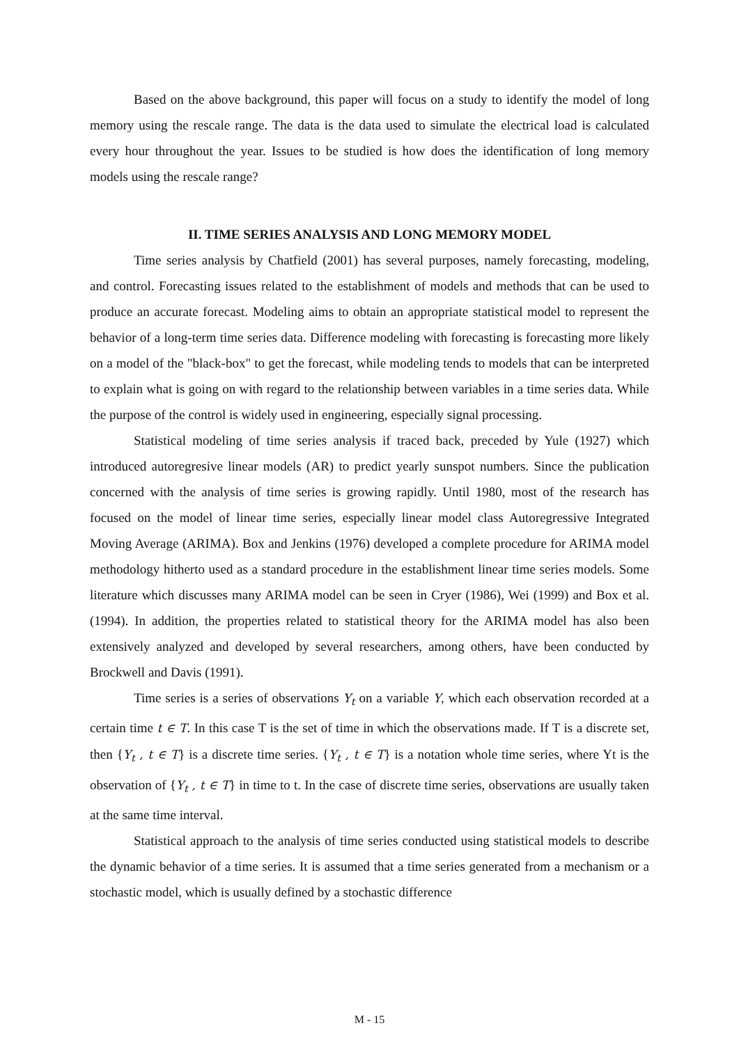Based on the above background, this paper will focus on a study to identify the model of long memory using the rescale range. The data is the data used to simulate the electrical load is calculated every hour throughout the year. Issues to be studied is how does the identification of long memory models using the rescale range?
II. TIME SERIES ANALYSIS AND LONG MEMORY MODEL
Time series analysis by Chatfield (2001) has several purposes, namely forecasting, modeling, and control. Forecasting issues related to the establishment of models and methods that can be used to produce an accurate forecast. Modeling aims to obtain an appropriate statistical model to represent the behavior of a long-term time series data. Difference modeling with forecasting is forecasting more likely on a model of the "black-box" to get the forecast, while modeling tends to models that can be interpreted to explain what is going on with regard to the relationship between variables in a time series data. While the purpose of the control is widely used in engineering, especially signal processing.
Statistical modeling of time series analysis if traced back, preceded by Yule (1927) which introduced autoregresive linear models (AR) to predict yearly sunspot numbers. Since the publication concerned with the analysis of time series is growing rapidly. Until 1980, most of the research has focused on the model of linear time series, especially linear model class Autoregressive Integrated Moving Average (ARIMA). Box and Jenkins (1976) developed a complete procedure for ARIMA model methodology hitherto used as a standard procedure in the establishment linear time series models. Some literature which discusses many ARIMA model can be seen in Cryer (1986), Wei (1999) and Box et al. (1994). In addition, the properties related to statistical theory for the ARIMA model has also been extensively analyzed and developed by several researchers, among others, have been conducted by Brockwell and Davis (1991).
Time series is a series of observations Y<sub>t</sub> on a variable Y, which each observation recorded at a certain time t ∈ T. In this case T is the set of time in which the observations made. If T is a discrete set, then {Y<sub>t</sub> , t ∈ T} is a discrete time series. {Y<sub>t</sub> , t ∈ T} is a notation whole time series, where Yt is the observation of {Y<sub>t</sub> , t ∈ T} in time to t. In the case of discrete time series, observations are usually taken at the same time interval.
Statistical approach to the analysis of time series conducted using statistical models to describe the dynamic behavior of a time series. It is assumed that a time series generated from a mechanism or a stochastic model, which is usually defined by a stochastic difference
M - 15